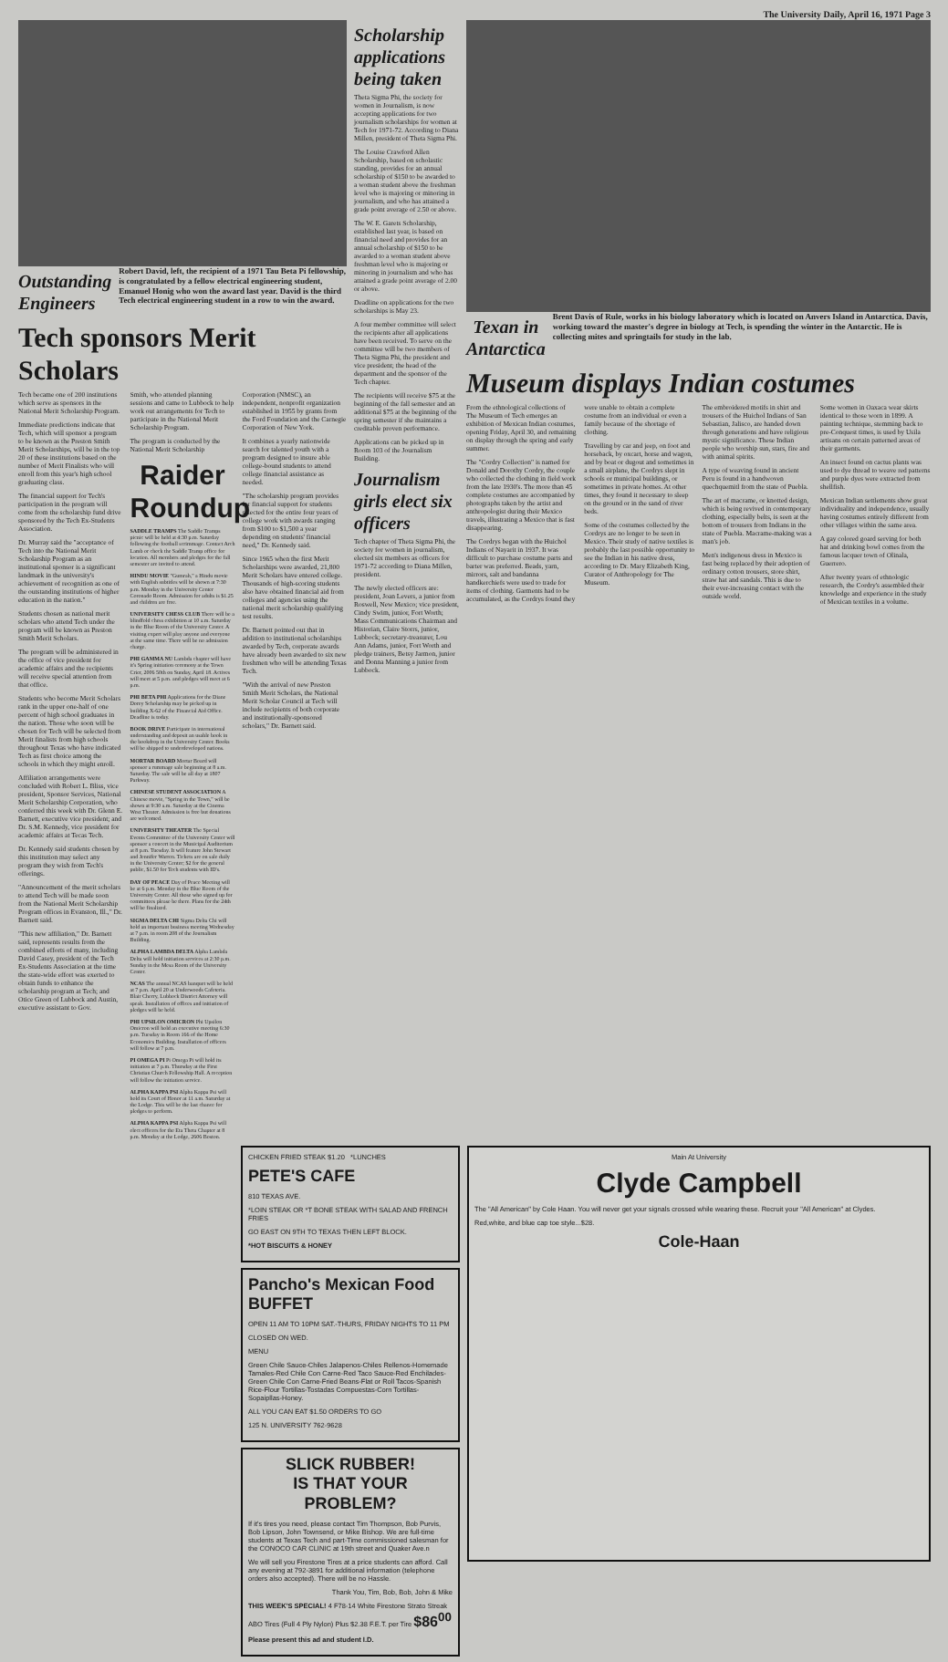The University Daily, April 16, 1971 Page 3
Outstanding Engineers
Robert David, left, the recipient of a 1971 Tau Beta Pi fellowship, is congratulated by a fellow electrical engineering student, Emanuel Honig who won the award last year. David is the third Tech electrical engineering student in a row to win the award.
Tech sponsors Merit Scholars
Tech became one of 200 institutions which serve as sponsors in the National Merit Scholarship Program.
Immediate predictions indicate that Tech, which will sponsor a program to be known as the Preston Smith Merit Scholarships, will be in the top 20 of these institutions based on the number of Merit Finalists who will enroll from this year's high school graduating class.
The financial support for Tech's participation in the program will come from the scholarship fund drive sponsored by the Tech Ex-Students Association.
Dr. Murray said the "acceptance of Tech into the National Merit Scholarship Program as an institutional sponsor is a significant landmark in the university's achievement of recognition as one of the outstanding institutions of higher education in the nation."
Students chosen as national merit scholars who attend Tech under the program will be known as Preston Smith Merit Scholars.
The program will be administered in the office of vice president for academic affairs and the recipients will receive special attention from that office.
Students who become Merit Scholars rank in the upper one-half of one percent of high school graduates in the nation. Those who soon will be chosen for Tech will be selected from Merit finalists from high schools throughout Texas who have indicated Tech as first choice among the schools in which they might enroll.
Affiliation arrangements were concluded with Robert L. Bliss, vice president, Sponsor Services, National Merit Scholarship Corporation, who conferred this week with Dr. Glenn E. Barnett, executive vice president; and Dr. S.M. Kennedy, vice president for academic affairs at Tecas Tech.
Dr. Kennedy said students chosen by this institution may select any program they wish from Tech's offerings.
"Announcement of the merit scholars to attend Tech will be made soon from the National Merit Scholarship Program offices in Evanston, Ill.," Dr. Barnett said.
"This new affiliation," Dr. Barnett said, represents results from the combined efforts of many, including David Casey, president of the Tech Ex-Students Association at the time the state-wide effort was exerted to obtain funds to enhance the scholarship program at Tech; and Otice Green of Lubbock and Austin, executive assistant to Gov.
Smith, who attended planning sessions and came to Lubbock to help work out arrangements for Tech to participate in the National Merit Scholarship Program.
The program is conducted by the National Merit Scholarship
Raider Roundup
SADDLE TRAMPS The Saddle Tramps picnic will be held at 4:30 p.m. Saturday following the football scrimmage. Contact Arch Lamb or check the Saddle Tramp office for location. All members and pledges for the fall semester are invited to attend.
HINDU MOVIE "Gumrah," a Hindu movie with English subtitles will be shown at 7:30 p.m. Monday in the University Center Coronado Room. Admission for adults is $1.25 and children are free.
UNIVERSITY CHESS CLUB There will be a blindfold chess exhibition at 10 a.m. Saturday in the Blue Room of the University Center. A visiting expert will play anyone and everyone at the same time. There will be no admission charge.
PHI GAMMA NU Lambda chapter will have it's Spring initiation ceremony at the Town Crier, 2006 50th on Sunday, April 18. Actives will meet at 5 p.m. and pledges will meet at 6 p.m.
PHI BETA PHI Applications for the Diane Dorey Scholarship may be picked up in building X-62 of the Financial Aid Office. Deadline is today.
BOOK DRIVE Participate in international understanding and deposit an usable book in the bookdrop in the University Center. Books will be shipped to underdeveloped nations.
MORTAR BOARD Mortar Board will sponsor a rummage sale beginning at 8 a.m. Saturday. The sale will be all day at 1807 Parkway.
CHINESE STUDENT ASSOCIATION A Chinese movie, "Spring in the Town," will be shown at 9:30 a.m. Saturday at the Cinema West Theater. Admission is free but donations are welcomed.
UNIVERSITY THEATER The Special Events Committee of the University Center will sponsor a concert in the Municipal Auditorium at 8 p.m. Tuesday. It will feature John Stewart and Jennifer Warren. Tickets are on sale daily in the University Center; $2 for the general public, $1.50 for Tech students with ID's.
DAY OF PEACE Day of Peace Meeting will be at 6 p.m. Monday in the Blue Room of the University Center. All those who signed up for committees please be there. Plans for the 24th will be finalized.
SIGMA DELTA CHI Sigma Delta Chi will hold an important business meeting Wednesday at 7 p.m. in room 208 of the Journalism Building.
ALPHA LAMBDA DELTA Alpha Lambda Delta will hold initiation services at 2:30 p.m. Sunday in the Mesa Room of the University Center.
NCAS The annual NCAS banquet will be held at 7 p.m. April 20 at Underwoods Cafeteria. Blair Cherry, Lubbock District Attorney will speak. Installation of offices and initiation of pledges will be held.
PHI UPSILON OMICRON Phi Upsilon Omicron will hold an executive meeting 6:30 p.m. Tuesday in Room 166 of the Home Economics Building. Installation of officers will follow at 7 p.m.
PI OMEGA PI Pi Omega Pi will hold its initiation at 7 p.m. Thursday at the First Christian Church Fellowship Hall. A reception will follow the initiation service.
ALPHA KAPPA PSI Alpha Kappa Psi will hold its Court of Honor at 11 a.m. Saturday at the Lodge. This will be the last chance for pledges to perform.
ALPHA KAPPA PSI Alpha Kappa Psi will elect officers for the Eta Theta Chapter at 8 p.m. Monday at the Lodge, 2606 Boston.
Corporation (NMSC), an independent, nonprofit organization established in 1955 by grants from the Ford Foundation and the Carnegie Corporation of New York.
It combines a yearly nationwide search for talented youth with a program designed to insure able college-bound students to attend college financial assistance as needed.
"The scholarship program provides for financial support for students selected for the entire four years of college work with awards ranging from $100 to $1,500 a year depending on students' financial need," Dr. Kennedy said.
Since 1965 when the first Merit Scholarships were awarded, 21,800 Merit Scholars have entered college. Thousands of high-scoring students also have obtained financial aid from colleges and agencies using the national merit scholarship qualifying test results.
Dr. Barnett pointed out that in addition to institutional scholarships awarded by Tech, corporate awards have already been awarded to six new freshmen who will be attending Texas Tech.
"With the arrival of new Preston Smith Merit Scholars, the National Merit Scholar Council at Tech will include recipients of both corporate and institutionally-sponsored scholars," Dr. Barnett said.
Scholarship applications being taken
Theta Sigma Phi, the society for women in Journalism, is now accepting applications for two journalism scholarships for women at Tech for 1971-72. According to Diana Millen, president of Theta Sigma Phi.
The Louise Crawford Allen Scholarship, based on scholastic standing, provides for an annual scholarship of $150 to be awarded to a woman student above the freshman level who is majoring or minoring in journalism, and who has attained a grade point average of 2.50 or above.
The W. E. Garets Scholarship, established last year, is based on financial need and provides for an annual scholarship of $150 to be awarded to a woman student above freshman level who is majoring or minoring in journalism and who has attained a grade point average of 2.00 or above.
Deadline on applications for the two scholarships is May 23.
A four member committee will select the recipients after all applications have been received. To serve on the committee will be two members of Theta Sigma Phi, the president and vice president; the head of the department and the sponsor of the Tech chapter.
The recipients will receive $75 at the beginning of the fall semester and an additional $75 at the beginning of the spring semester if she maintains a creditable proven performance.
Applications can be picked up in Room 103 of the Journalism Building.
Journalism girls elect six officers
Tech chapter of Theta Sigma Phi, the society for women in journalism, elected six members as officers for 1971-72 according to Diana Millen, president.
The newly elected officers are: president, Joan Levers, a junior from Roswell, New Mexico; vice president, Cindy Swim, junior, Fort Worth; Mass Communications Chairman and Historian, Claire Storrs, junior, Lubbock; secretary-treasurer, Lou Ann Adams, junior, Fort Worth and pledge trainers, Betsy Jarmon, junior and Donna Manning a junior from Lubbock.
Texan in Antarctica
Brent Davis of Rule, works in his biology laboratory which is located on Anvers Island in Antarctica. Davis, working toward the master's degree in biology at Tech, is spending the winter in the Antarctic. He is collecting mites and springtails for study in the lab.
Museum displays Indian costumes
From the ethnological collections of The Museum of Tech emerges an exhibition of Mexican Indian costumes, opening Friday, April 30, and remaining on display through the spring and early summer.
The "Cordry Collection" is named for Donald and Dorothy Cordry, the couple who collected the clothing in field work from the late 1930's. The more than 45 complete costumes are accompanied by photographs taken by the artist and anthropologist during their Mexico travels, illustrating a Mexico that is fast disappearing.
The Cordrys began with the Huichol Indians of Nayarit in 1937. It was difficult to purchase costume parts and barter was preferred. Beads, yarn, mirrors, salt and bandanna handkerchiefs were used to trade for items of clothing. Garments had to be accumulated, as the Cordrys found they were unable to obtain a complete costume from an individual or even a family because of the shortage of clothing.
Travelling by car and jeep, on foot and horseback, by oxcart, horse and wagon, and by boat or dugout and sometimes in a small airplane, the Cordrys slept in schools or municipal buildings, or sometimes in private homes. At other times, they found it necessary to sleep on the ground or in the sand of river beds.
Some of the costumes collected by the Cordrys are no longer to be seen in Mexico. Their study of native textiles is probably the last possible opportunity to see the Indian in his native dress, according to Dr. Mary Elizabeth King, Curator of Anthropology for The Museum.
The embroidered motifs in shirt and trousers of the Huichol Indians of San Sebastian, Jalisco, are handed down through generations and have religious mystic significance. These Indian people who worship sun, stars, fire and with animal spirits.
A type of weaving found in ancient Peru is found in a handwoven quechquemitl from the state of Puebla.
The art of macrame, or knotted design, which is being revived in contemporary clothing, especially belts, is seen at the bottom of trousers from Indians in the state of Puebla. Macrame-making was a man's job.
Men's indigenous dress in Mexico is fast being replaced by their adoption of ordinary cotton trousers, store shirt, straw hat and sandals. This is due to their ever-increasing contact with the outside world.
Some women in Oaxaca wear skirts identical to those worn in 1899. A painting technique, stemming back to pre-Conquest times, is used by Usila artisans on certain patterned areas of their garments.
An insect found on cactus plants was used to dye thread to weave red patterns and purple dyes were extracted from shellfish.
Mexican Indian settlements show great individuality and independence, usually having costumes entirely different from other villages within the same area.
A gay colored goard serving for both hat and drinking bowl comes from the famous lacquer town of Olinala, Guerrero.
After twenty years of ethnologic research, the Cordry's assembled their knowledge and experience in the study of Mexican textiles in a volume.
CHICKEN FRIED STEAK $1.20 *LUNCHES
PETE'S CAFE
810 TEXAS AVE.
*LOIN STEAK OR *T BONE STEAK WITH SALAD AND FRENCH FRIES
GO EAST ON 9TH TO TEXAS THEN LEFT BLOCK.
*HOT BISCUITS & HONEY
Pancho's Mexican Food BUFFET
OPEN 11 AM TO 10PM SAT.-THURS, FRIDAY NIGHTS TO 11 PM
CLOSED ON WED.
MENU
Green Chile Sauce-Chiles Jalapenos-Chiles Rellenos-Homemade Tamales-Red Chile Con Carne-Red Taco Sauce-Red Enchilades-Green Chile Con Carne-Fried Beans-Flat or Roll Tacos-Spanish Rice-Flour Tortillas-Tostadas Compuestas-Corn Tortillas-Sopaipllas-Honey.
ALL YOU CAN EAT $1.50 ORDERS TO GO
125 N. UNIVERSITY 762-9628
SLICK RUBBER!
IS THAT YOUR PROBLEM?
If it's tires you need, please contact Tim Thompson, Bob Purvis, Bob Lipson, John Townsend, or Mike Bishop. We are full-time students at Texas Tech and part-Time commissioned salesman for the CONOCO CAR CLINIC at 19th street and Quaker Ave.n
We will sell you Firestone Tires at a price students can afford. Call any evening at 792-3891 for additional information (telephone orders also accepted). There will be no Hassle.
Thank You, Tim, Bob, Bob, John & Mike
THIS WEEK'S SPECIAL! 4 F78-14 White Firestone Strato Streak ABO Tires (Full 4 Ply Nylon) Plus $2.38 F.E.T. per Tire $86<sup>00</sup>
Please present this ad and student I.D.
Main At University
Clyde Campbell
The "All American" by Cole Haan. You will never get your signals crossed while wearing these. Recruit your "All American" at Clydes.
Red,white, and blue cap toe style...$28.
Cole-Haan